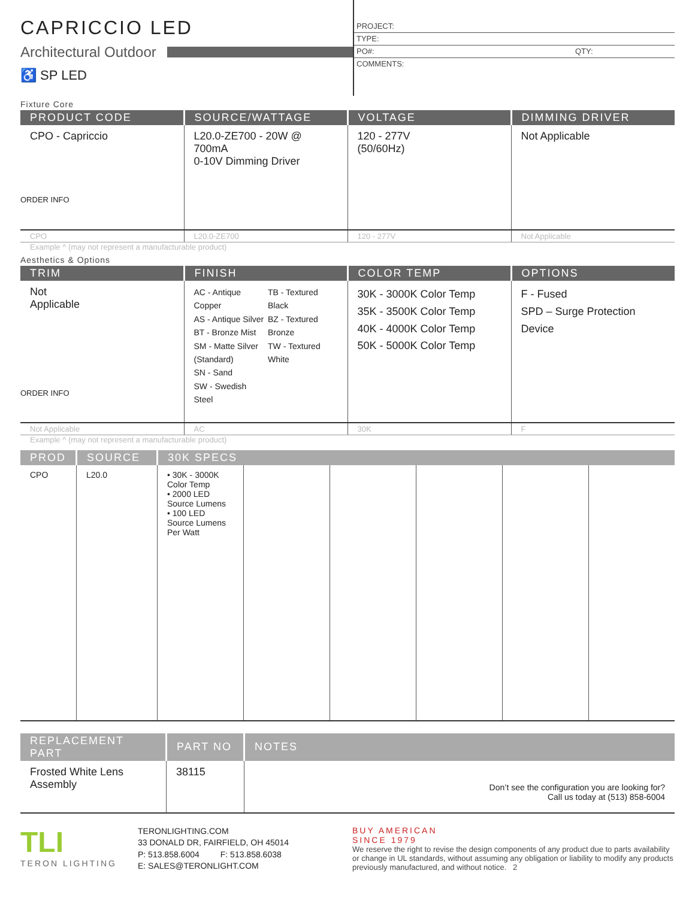CAPRICCIO LED
Architectural Outdoor
♿ SP LED
PROJECT:
TYPE:
PO#: QTY:
COMMENTS:
Fixture Core
| PRODUCT CODE | SOURCE/WATTAGE | VOLTAGE | DIMMING DRIVER |
| --- | --- | --- | --- |
| CPO - Capriccio ORDER INFO | L20.0-ZE700 - 20W @ 700mA 0-10V Dimming Driver | 120 - 277V (50/60Hz) | Not Applicable |
| CPO | L20.0-ZE700 | 120 - 277V | Not Applicable |
Example ^ (may not represent a manufacturable product)
Aesthetics & Options
| TRIM | FINISH | COLOR TEMP | OPTIONS |
| --- | --- | --- | --- |
| Not Applicable ORDER INFO | AC - Antique Copper AS - Antique Silver BT - Bronze Mist SM - Matte Silver (Standard) SN - Sand SW - Swedish Steel TB - Textured Black BZ - Textured Bronze TW - Textured White | 30K - 3000K Color Temp 35K - 3500K Color Temp 40K - 4000K Color Temp 50K - 5000K Color Temp | F - Fused SPD – Surge Protection Device |
| Not Applicable | AC | 30K | F |
Example ^ (may not represent a manufacturable product)
| PROD | SOURCE | 30K SPECS | | | | | |
| --- | --- | --- | --- | --- | --- | --- | --- |
| CPO | L20.0 | • 30K - 3000K Color Temp • 2000 LED Source Lumens • 100 LED Source Lumens Per Watt | | | | | |
| REPLACEMENT PART | PART NO | NOTES |
| --- | --- | --- |
| Frosted White Lens Assembly | 38115 | Don’t see the configuration you are looking for? Call us today at (513) 858-6004 |
TLI
TERON LIGHTING
TERONLIGHTING.COM
33 DONALD DR, FAIRFIELD, OH 45014
P: 513.858.6004 F: 513.858.6038
E: SALES@TERONLIGHT.COM
BUY AMERICAN
SINCE 1979
We reserve the right to revise the design components of any product due to parts availability or change in UL standards, without assuming any obligation or liability to modify any products previously manufactured, and without notice. 2